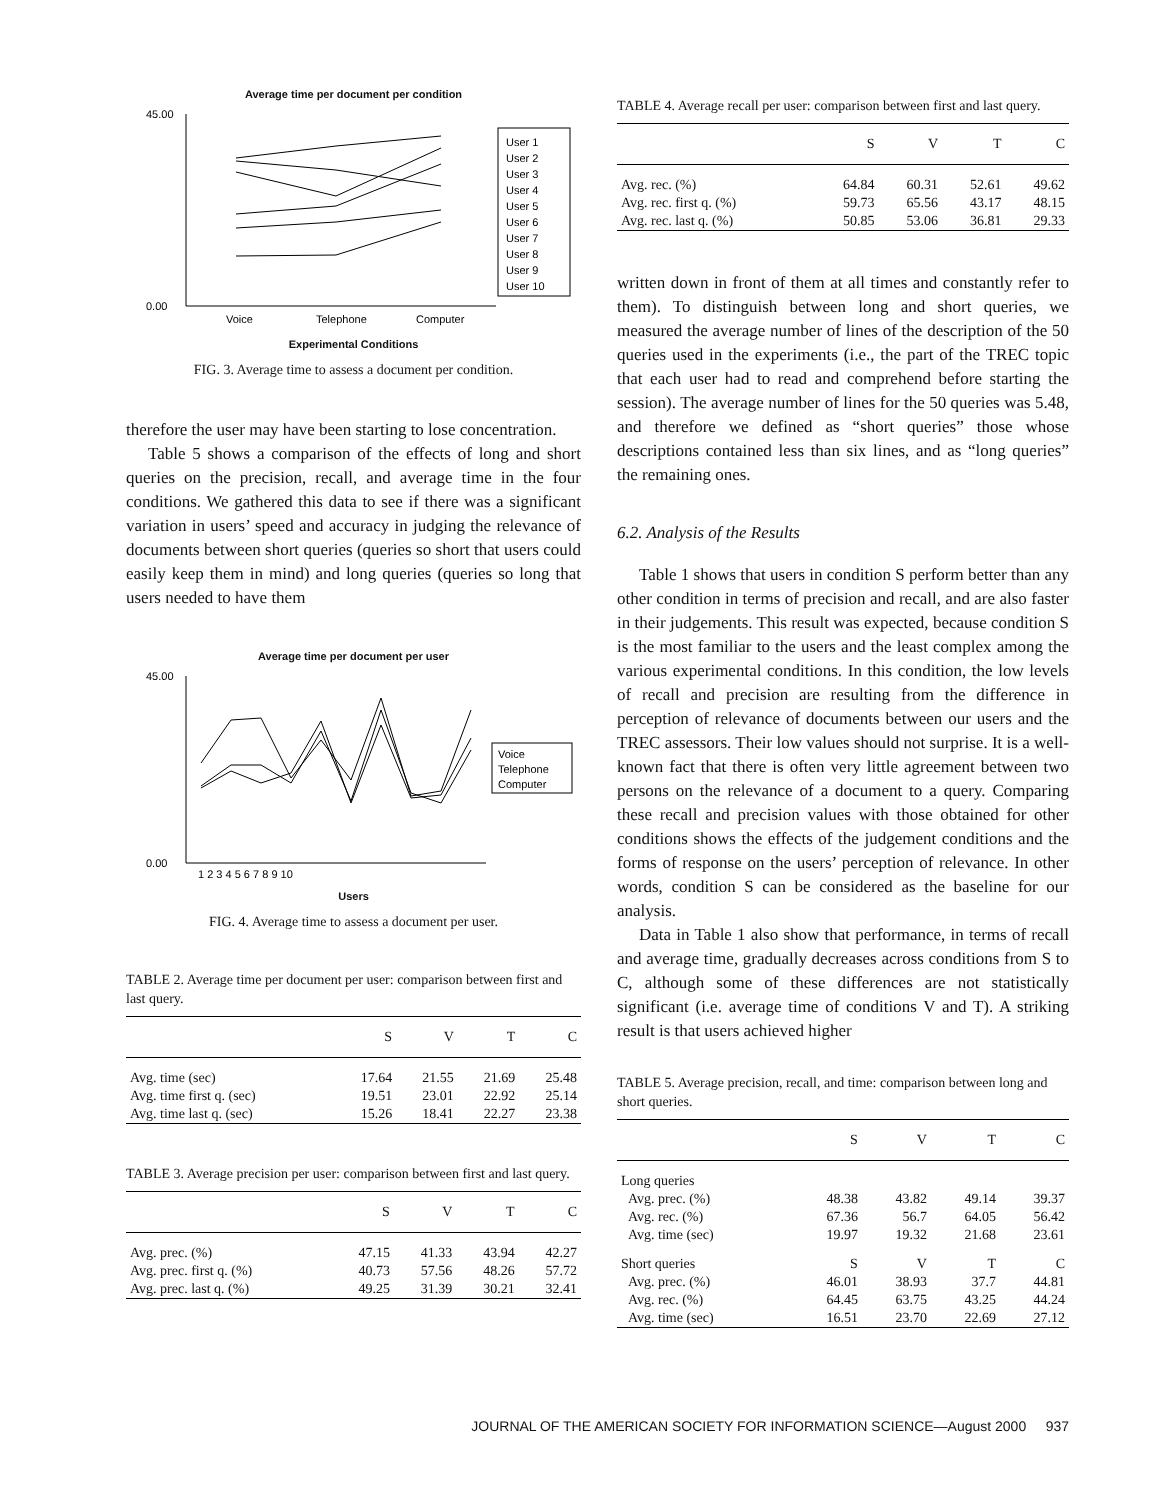Average time per document per condition
45.00
0.00
Voice
Telephone
Computer
User 1
User 2
User 3
User 4
User 5
User 6
User 7
User 8
User 9
User 10
Experimental Conditions
FIG. 3. Average time to assess a document per condition.
therefore the user may have been starting to lose concentration.
Table 5 shows a comparison of the effects of long and short queries on the precision, recall, and average time in the four conditions. We gathered this data to see if there was a significant variation in users’ speed and accuracy in judging the relevance of documents between short queries (queries so short that users could easily keep them in mind) and long queries (queries so long that users needed to have them
Average time per document per user
45.00
0.00
Voice
Telephone
Computer
1 2 3 4 5 6 7 8 9 10
Users
FIG. 4. Average time to assess a document per user.
TABLE 2. Average time per document per user: comparison between first and last query.
| | S | V | T | C |
| --- | --- | --- | --- | --- |
| Avg. time (sec) | 17.64 | 21.55 | 21.69 | 25.48 |
| Avg. time first q. (sec) | 19.51 | 23.01 | 22.92 | 25.14 |
| Avg. time last q. (sec) | 15.26 | 18.41 | 22.27 | 23.38 |
TABLE 3. Average precision per user: comparison between first and last query.
| | S | V | T | C |
| --- | --- | --- | --- | --- |
| Avg. prec. (%) | 47.15 | 41.33 | 43.94 | 42.27 |
| Avg. prec. first q. (%) | 40.73 | 57.56 | 48.26 | 57.72 |
| Avg. prec. last q. (%) | 49.25 | 31.39 | 30.21 | 32.41 |
TABLE 4. Average recall per user: comparison between first and last query.
| | S | V | T | C |
| --- | --- | --- | --- | --- |
| Avg. rec. (%) | 64.84 | 60.31 | 52.61 | 49.62 |
| Avg. rec. first q. (%) | 59.73 | 65.56 | 43.17 | 48.15 |
| Avg. rec. last q. (%) | 50.85 | 53.06 | 36.81 | 29.33 |
written down in front of them at all times and constantly refer to them). To distinguish between long and short queries, we measured the average number of lines of the description of the 50 queries used in the experiments (i.e., the part of the TREC topic that each user had to read and comprehend before starting the session). The average number of lines for the 50 queries was 5.48, and therefore we defined as “short queries” those whose descriptions contained less than six lines, and as “long queries” the remaining ones.
6.2. Analysis of the Results
Table 1 shows that users in condition S perform better than any other condition in terms of precision and recall, and are also faster in their judgements. This result was expected, because condition S is the most familiar to the users and the least complex among the various experimental conditions. In this condition, the low levels of recall and precision are resulting from the difference in perception of relevance of documents between our users and the TREC assessors. Their low values should not surprise. It is a well-known fact that there is often very little agreement between two persons on the relevance of a document to a query. Comparing these recall and precision values with those obtained for other conditions shows the effects of the judgement conditions and the forms of response on the users’ perception of relevance. In other words, condition S can be considered as the baseline for our analysis.
Data in Table 1 also show that performance, in terms of recall and average time, gradually decreases across conditions from S to C, although some of these differences are not statistically significant (i.e. average time of conditions V and T). A striking result is that users achieved higher
TABLE 5. Average precision, recall, and time: comparison between long and short queries.
| | S | V | T | C |
| --- | --- | --- | --- | --- |
| Long queries | | | | |
| Avg. prec. (%) | 48.38 | 43.82 | 49.14 | 39.37 |
| Avg. rec. (%) | 67.36 | 56.7 | 64.05 | 56.42 |
| Avg. time (sec) | 19.97 | 19.32 | 21.68 | 23.61 |
| Short queries | S | V | T | C |
| Avg. prec. (%) | 46.01 | 38.93 | 37.7 | 44.81 |
| Avg. rec. (%) | 64.45 | 63.75 | 43.25 | 44.24 |
| Avg. time (sec) | 16.51 | 23.70 | 22.69 | 27.12 |
JOURNAL OF THE AMERICAN SOCIETY FOR INFORMATION SCIENCE—August 2000 937